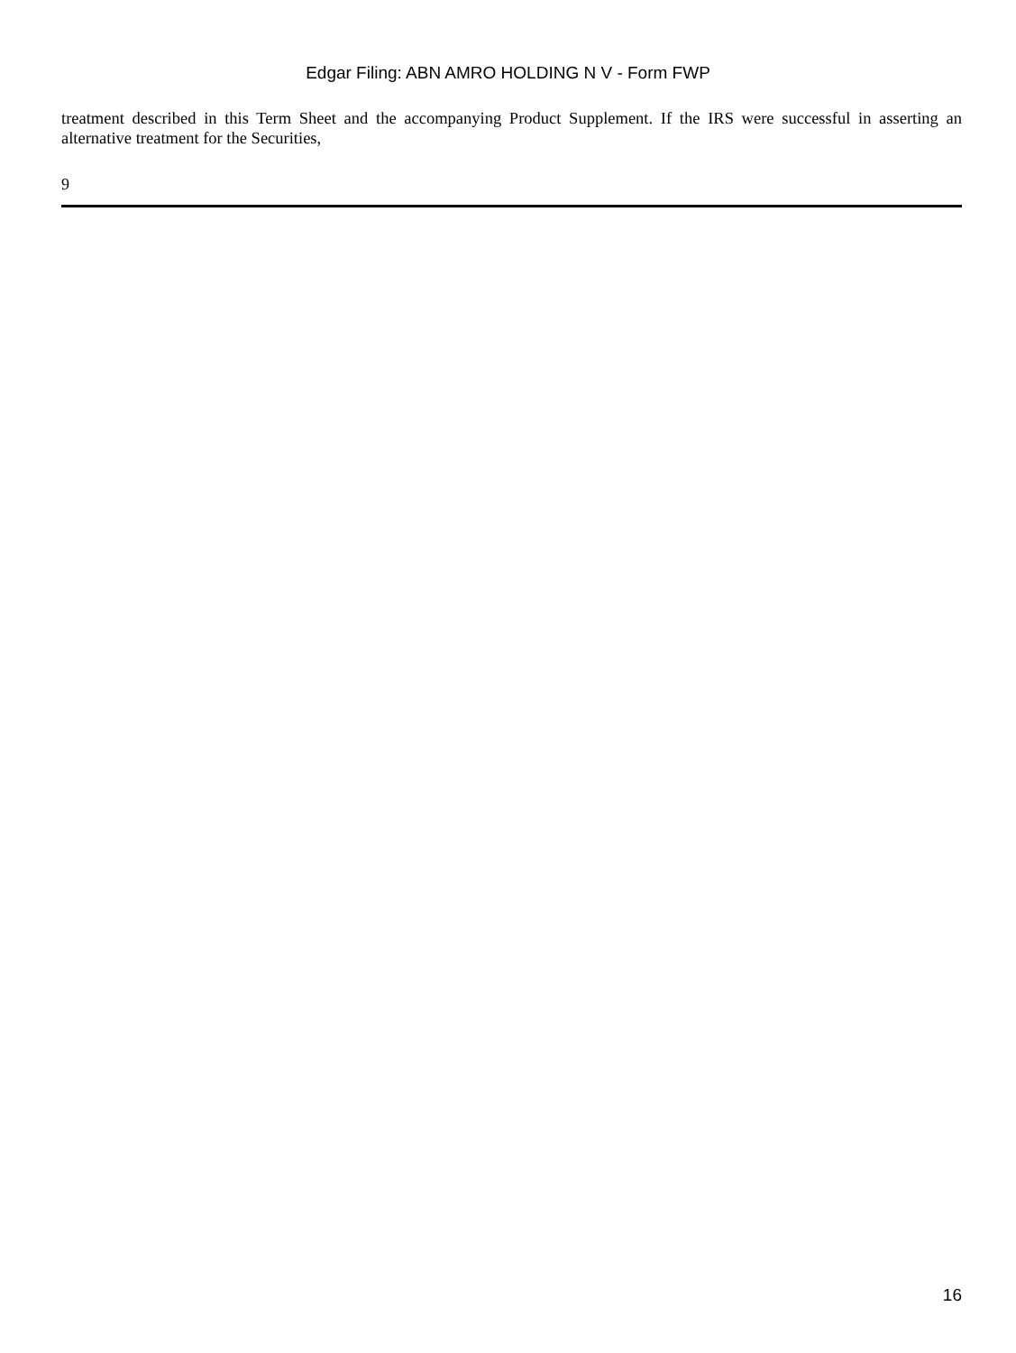Edgar Filing: ABN AMRO HOLDING N V - Form FWP
treatment described in this Term Sheet and the accompanying Product Supplement. If the IRS were successful in asserting an alternative treatment for the Securities,
9
16